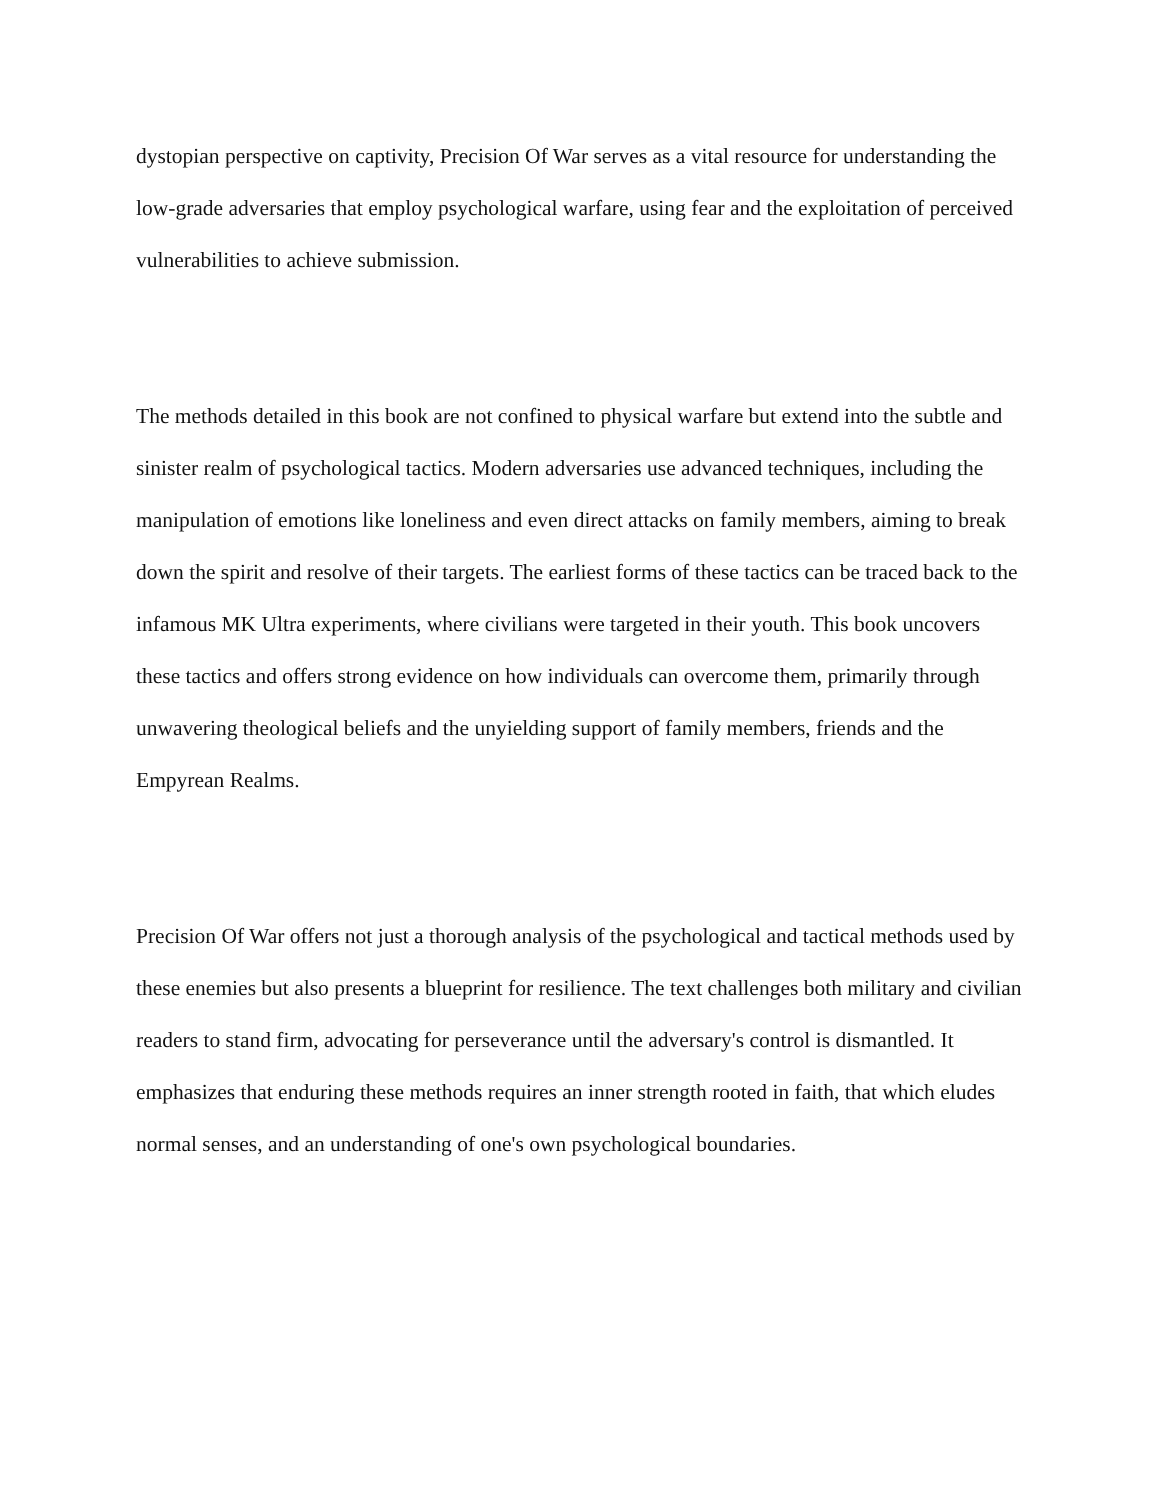dystopian perspective on captivity, Precision Of War serves as a vital resource for understanding the low-grade adversaries that employ psychological warfare, using fear and the exploitation of perceived vulnerabilities to achieve submission.
The methods detailed in this book are not confined to physical warfare but extend into the subtle and sinister realm of psychological tactics. Modern adversaries use advanced techniques, including the manipulation of emotions like loneliness and even direct attacks on family members, aiming to break down the spirit and resolve of their targets. The earliest forms of these tactics can be traced back to the infamous MK Ultra experiments, where civilians were targeted in their youth. This book uncovers these tactics and offers strong evidence on how individuals can overcome them, primarily through unwavering theological beliefs and the unyielding support of family members, friends and the Empyrean Realms.
Precision Of War offers not just a thorough analysis of the psychological and tactical methods used by these enemies but also presents a blueprint for resilience. The text challenges both military and civilian readers to stand firm, advocating for perseverance until the adversary's control is dismantled. It emphasizes that enduring these methods requires an inner strength rooted in faith, that which eludes normal senses, and an understanding of one's own psychological boundaries.